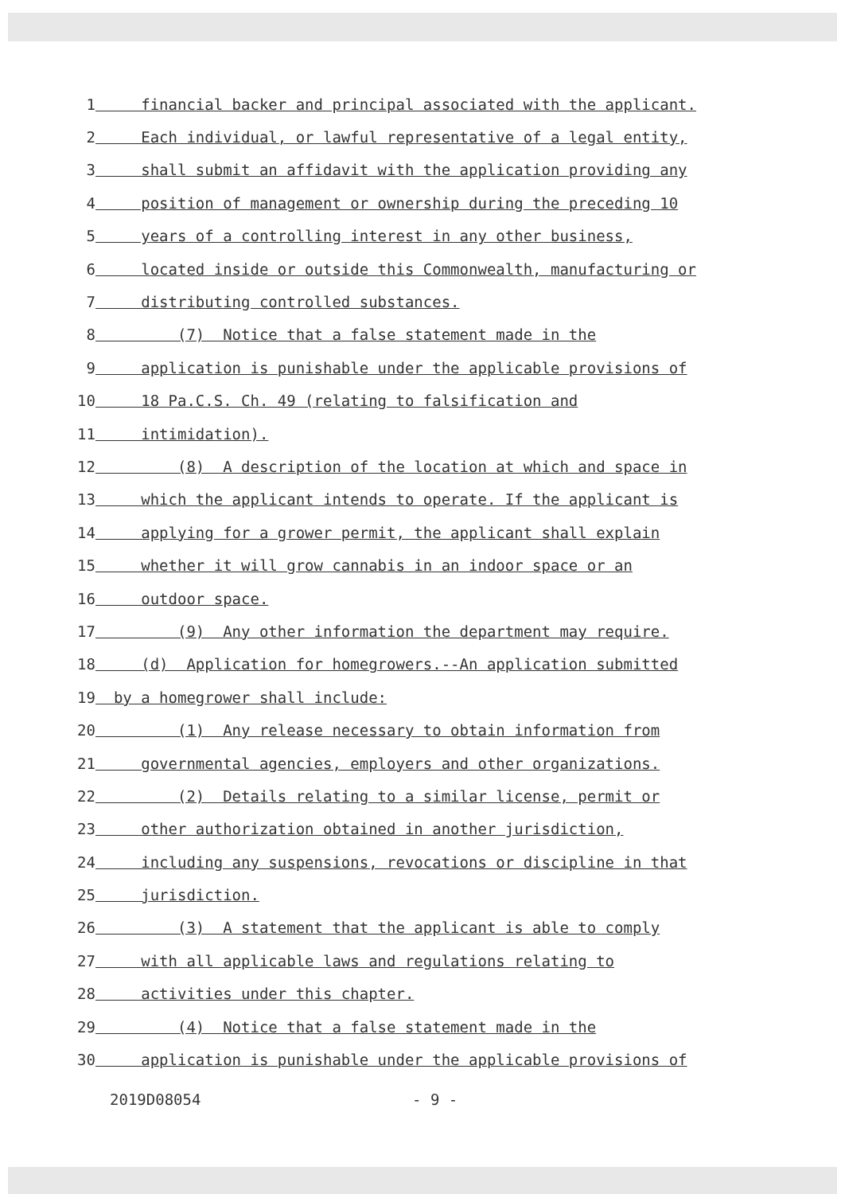1 financial backer and principal associated with the applicant.
2 Each individual, or lawful representative of a legal entity,
3 shall submit an affidavit with the application providing any
4 position of management or ownership during the preceding 10
5 years of a controlling interest in any other business,
6 located inside or outside this Commonwealth, manufacturing or
7 distributing controlled substances.
8 (7) Notice that a false statement made in the
9 application is punishable under the applicable provisions of
10 18 Pa.C.S. Ch. 49 (relating to falsification and
11 intimidation).
12 (8) A description of the location at which and space in
13 which the applicant intends to operate. If the applicant is
14 applying for a grower permit, the applicant shall explain
15 whether it will grow cannabis in an indoor space or an
16 outdoor space.
17 (9) Any other information the department may require.
18 (d) Application for homegrowers.--An application submitted
19 by a homegrower shall include:
20 (1) Any release necessary to obtain information from
21 governmental agencies, employers and other organizations.
22 (2) Details relating to a similar license, permit or
23 other authorization obtained in another jurisdiction,
24 including any suspensions, revocations or discipline in that
25 jurisdiction.
26 (3) A statement that the applicant is able to comply
27 with all applicable laws and regulations relating to
28 activities under this chapter.
29 (4) Notice that a false statement made in the
30 application is punishable under the applicable provisions of
2019D08054 - 9 -